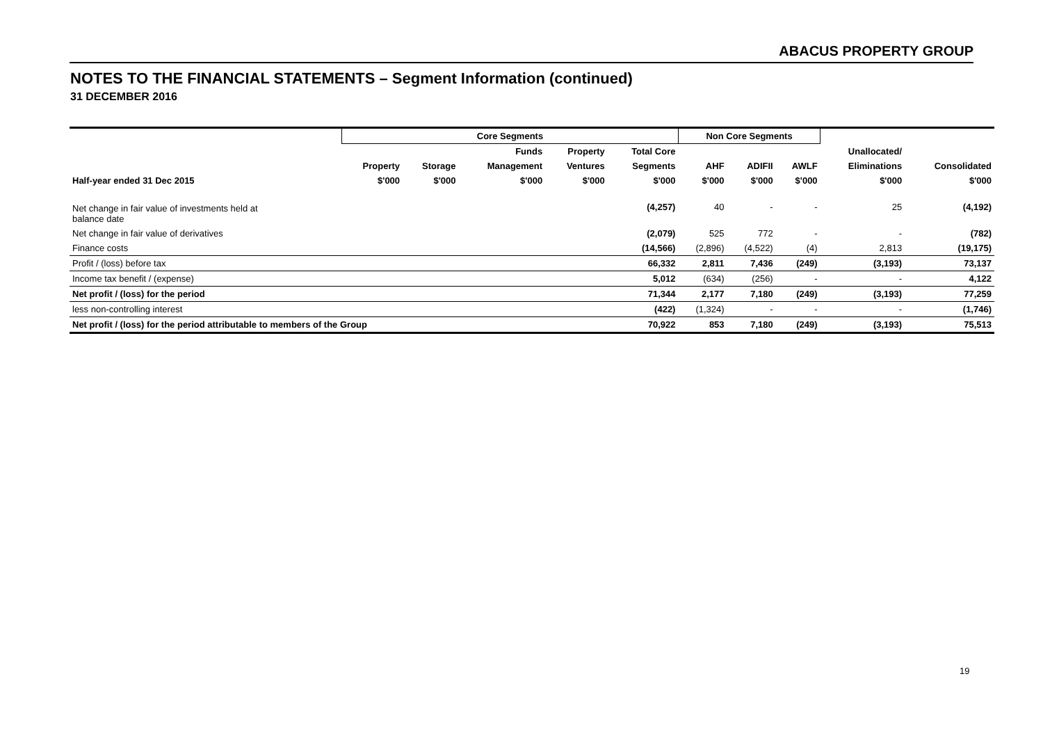ABACUS PROPERTY GROUP
NOTES TO THE FINANCIAL STATEMENTS – Segment Information (continued)
31 DECEMBER 2016
| | Core Segments | | | | | Non Core Segments | | | | |
| --- | --- | --- | --- | --- | --- | --- | --- | --- | --- | --- |
| | | | Funds | Property | Total Core | | | | Unallocated/ | |
| | Property | Storage | Management | Ventures | Segments | AHF | ADIFII | AWLF | Eliminations | Consolidated |
| Half-year ended 31 Dec 2015 | $'000 | $'000 | $'000 | $'000 | $'000 | $'000 | $'000 | $'000 | $'000 | $'000 |
| Net change in fair value of investments held at balance date | | | | | (4,257) | 40 | - | - | 25 | (4,192) |
| Net change in fair value of derivatives | | | | | (2,079) | 525 | 772 | - | - | (782) |
| Finance costs | | | | | (14,566) | (2,896) | (4,522) | (4) | 2,813 | (19,175) |
| Profit / (loss) before tax | | | | | 66,332 | 2,811 | 7,436 | (249) | (3,193) | 73,137 |
| Income tax benefit / (expense) | | | | | 5,012 | (634) | (256) | - | - | 4,122 |
| Net profit / (loss) for the period | | | | | 71,344 | 2,177 | 7,180 | (249) | (3,193) | 77,259 |
| less non-controlling interest | | | | | (422) | (1,324) | - | - | - | (1,746) |
| Net profit / (loss) for the period attributable to members of the Group | | | | | 70,922 | 853 | 7,180 | (249) | (3,193) | 75,513 |
19